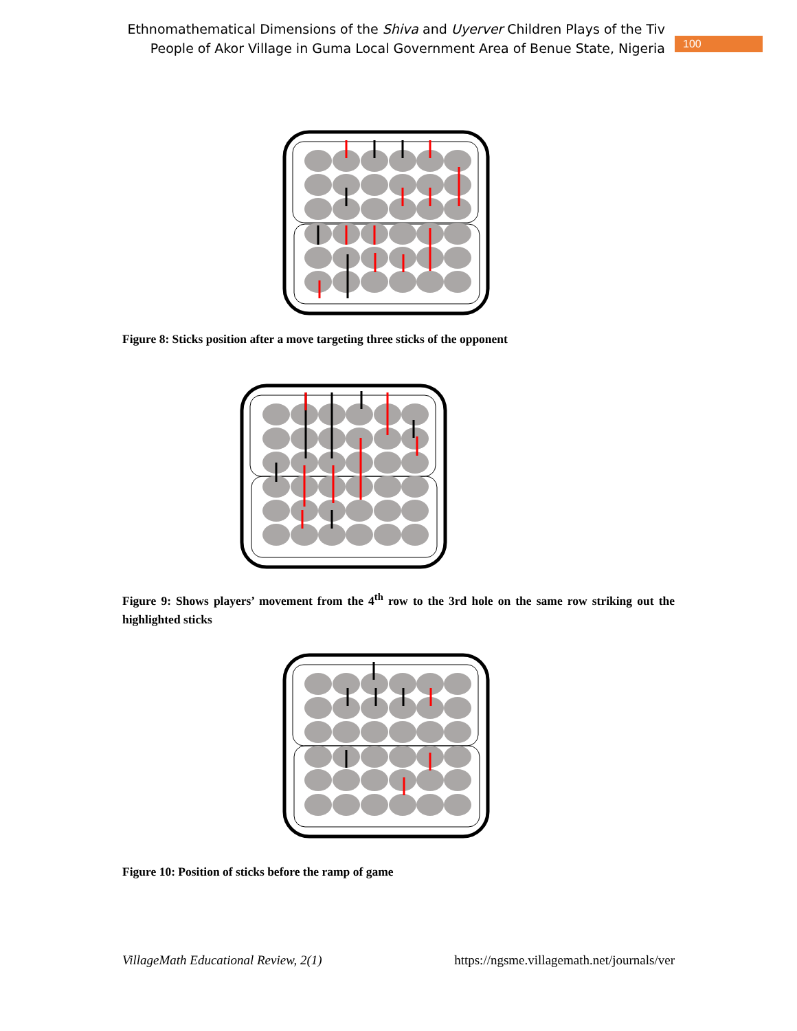Ethnomathematical Dimensions of the Shiva and Uyerver Children Plays of the Tiv
People of Akor Village in Guma Local Government Area of Benue State, Nigeria
100
Figure 8: Sticks position after a move targeting three sticks of the opponent
Figure 9: Shows players’ movement from the 4<sup>th</sup> row to the 3rd hole on the same row striking out the highlighted sticks
Figure 10: Position of sticks before the ramp of game
VillageMath Educational Review, 2(1) https://ngsme.villagemath.net/journals/ver